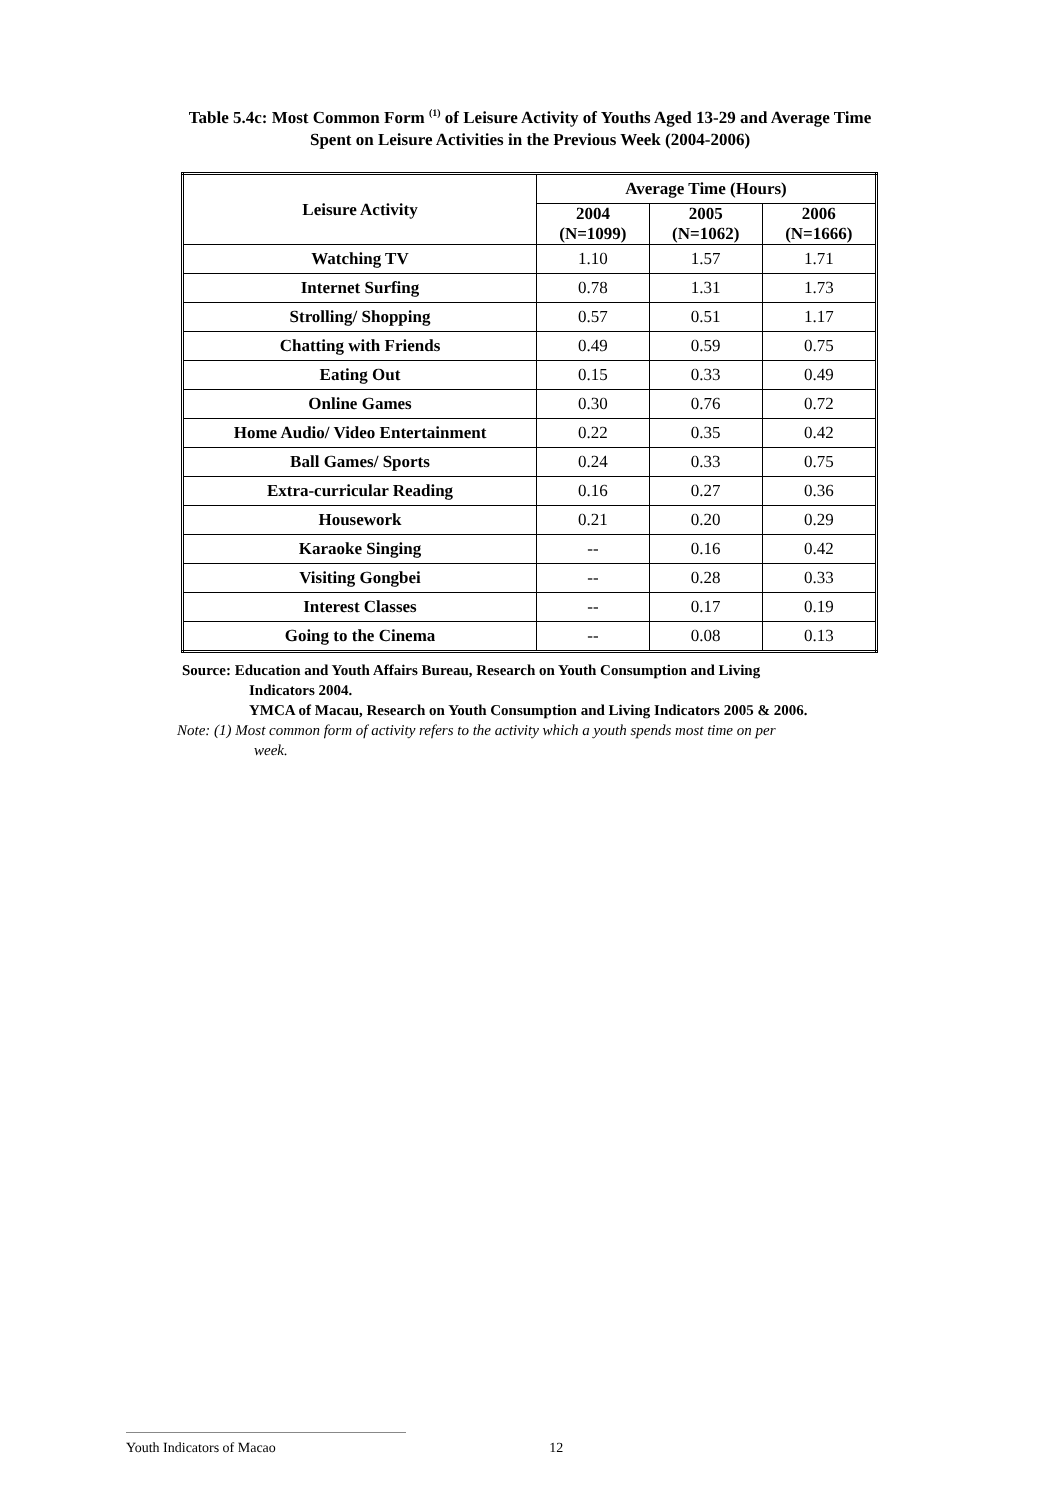Table 5.4c: Most Common Form <sup>(1)</sup> of Leisure Activity of Youths Aged 13-29 and Average Time
Spent on Leisure Activities in the Previous Week (2004-2006)
| Leisure Activity | Average Time (Hours) | | |
| --- | --- | --- | --- |
| | 2004 (N=1099) | 2005 (N=1062) | 2006 (N=1666) |
| Watching TV | 1.10 | 1.57 | 1.71 |
| Internet Surfing | 0.78 | 1.31 | 1.73 |
| Strolling/ Shopping | 0.57 | 0.51 | 1.17 |
| Chatting with Friends | 0.49 | 0.59 | 0.75 |
| Eating Out | 0.15 | 0.33 | 0.49 |
| Online Games | 0.30 | 0.76 | 0.72 |
| Home Audio/ Video Entertainment | 0.22 | 0.35 | 0.42 |
| Ball Games/ Sports | 0.24 | 0.33 | 0.75 |
| Extra-curricular Reading | 0.16 | 0.27 | 0.36 |
| Housework | 0.21 | 0.20 | 0.29 |
| Karaoke Singing | -- | 0.16 | 0.42 |
| Visiting Gongbei | -- | 0.28 | 0.33 |
| Interest Classes | -- | 0.17 | 0.19 |
| Going to the Cinema | -- | 0.08 | 0.13 |
Source: Education and Youth Affairs Bureau, Research on Youth Consumption and Living
Indicators 2004.
YMCA of Macau, Research on Youth Consumption and Living Indicators 2005 & 2006.
Note: (1) Most common form of activity refers to the activity which a youth spends most time on per
week.
Youth Indicators of Macao 12